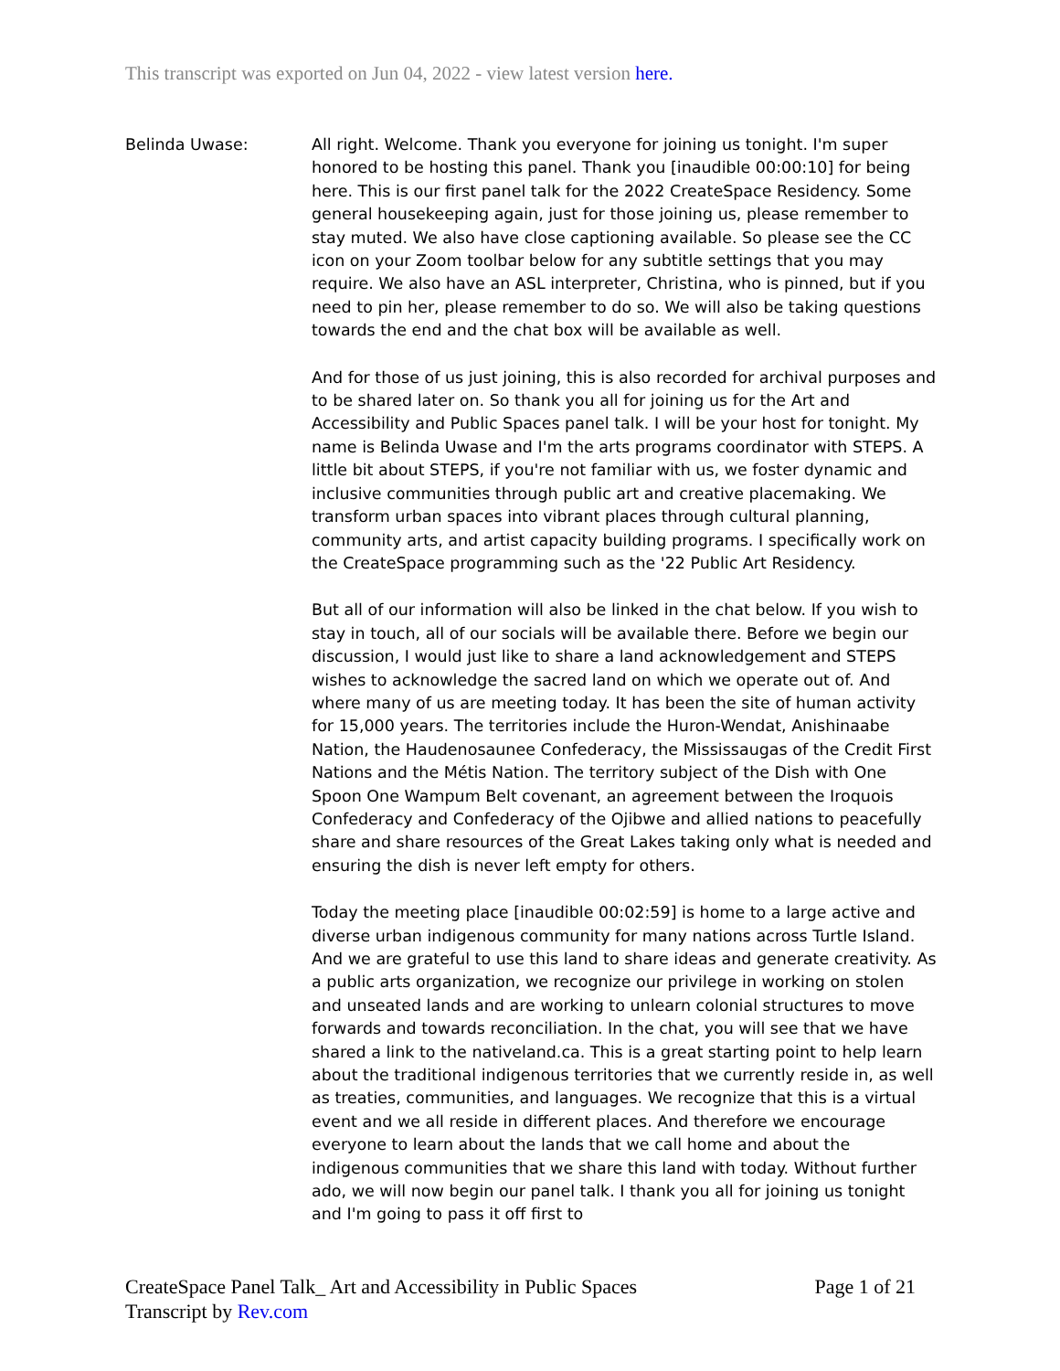This transcript was exported on Jun 04, 2022 - view latest version here.
Belinda Uwase: All right. Welcome. Thank you everyone for joining us tonight. I'm super honored to be hosting this panel. Thank you [inaudible 00:00:10] for being here. This is our first panel talk for the 2022 CreateSpace Residency. Some general housekeeping again, just for those joining us, please remember to stay muted. We also have close captioning available. So please see the CC icon on your Zoom toolbar below for any subtitle settings that you may require. We also have an ASL interpreter, Christina, who is pinned, but if you need to pin her, please remember to do so. We will also be taking questions towards the end and the chat box will be available as well.
And for those of us just joining, this is also recorded for archival purposes and to be shared later on. So thank you all for joining us for the Art and Accessibility and Public Spaces panel talk. I will be your host for tonight. My name is Belinda Uwase and I'm the arts programs coordinator with STEPS. A little bit about STEPS, if you're not familiar with us, we foster dynamic and inclusive communities through public art and creative placemaking. We transform urban spaces into vibrant places through cultural planning, community arts, and artist capacity building programs. I specifically work on the CreateSpace programming such as the '22 Public Art Residency.
But all of our information will also be linked in the chat below. If you wish to stay in touch, all of our socials will be available there. Before we begin our discussion, I would just like to share a land acknowledgement and STEPS wishes to acknowledge the sacred land on which we operate out of. And where many of us are meeting today. It has been the site of human activity for 15,000 years. The territories include the Huron-Wendat, Anishinaabe Nation, the Haudenosaunee Confederacy, the Mississaugas of the Credit First Nations and the Métis Nation. The territory subject of the Dish with One Spoon One Wampum Belt covenant, an agreement between the Iroquois Confederacy and Confederacy of the Ojibwe and allied nations to peacefully share and share resources of the Great Lakes taking only what is needed and ensuring the dish is never left empty for others.
Today the meeting place [inaudible 00:02:59] is home to a large active and diverse urban indigenous community for many nations across Turtle Island. And we are grateful to use this land to share ideas and generate creativity. As a public arts organization, we recognize our privilege in working on stolen and unseated lands and are working to unlearn colonial structures to move forwards and towards reconciliation. In the chat, you will see that we have shared a link to the nativeland.ca. This is a great starting point to help learn about the traditional indigenous territories that we currently reside in, as well as treaties, communities, and languages. We recognize that this is a virtual event and we all reside in different places. And therefore we encourage everyone to learn about the lands that we call home and about the indigenous communities that we share this land with today. Without further ado, we will now begin our panel talk. I thank you all for joining us tonight and I'm going to pass it off first to
CreateSpace Panel Talk_ Art and Accessibility in Public Spaces Page 1 of 21
Transcript by Rev.com